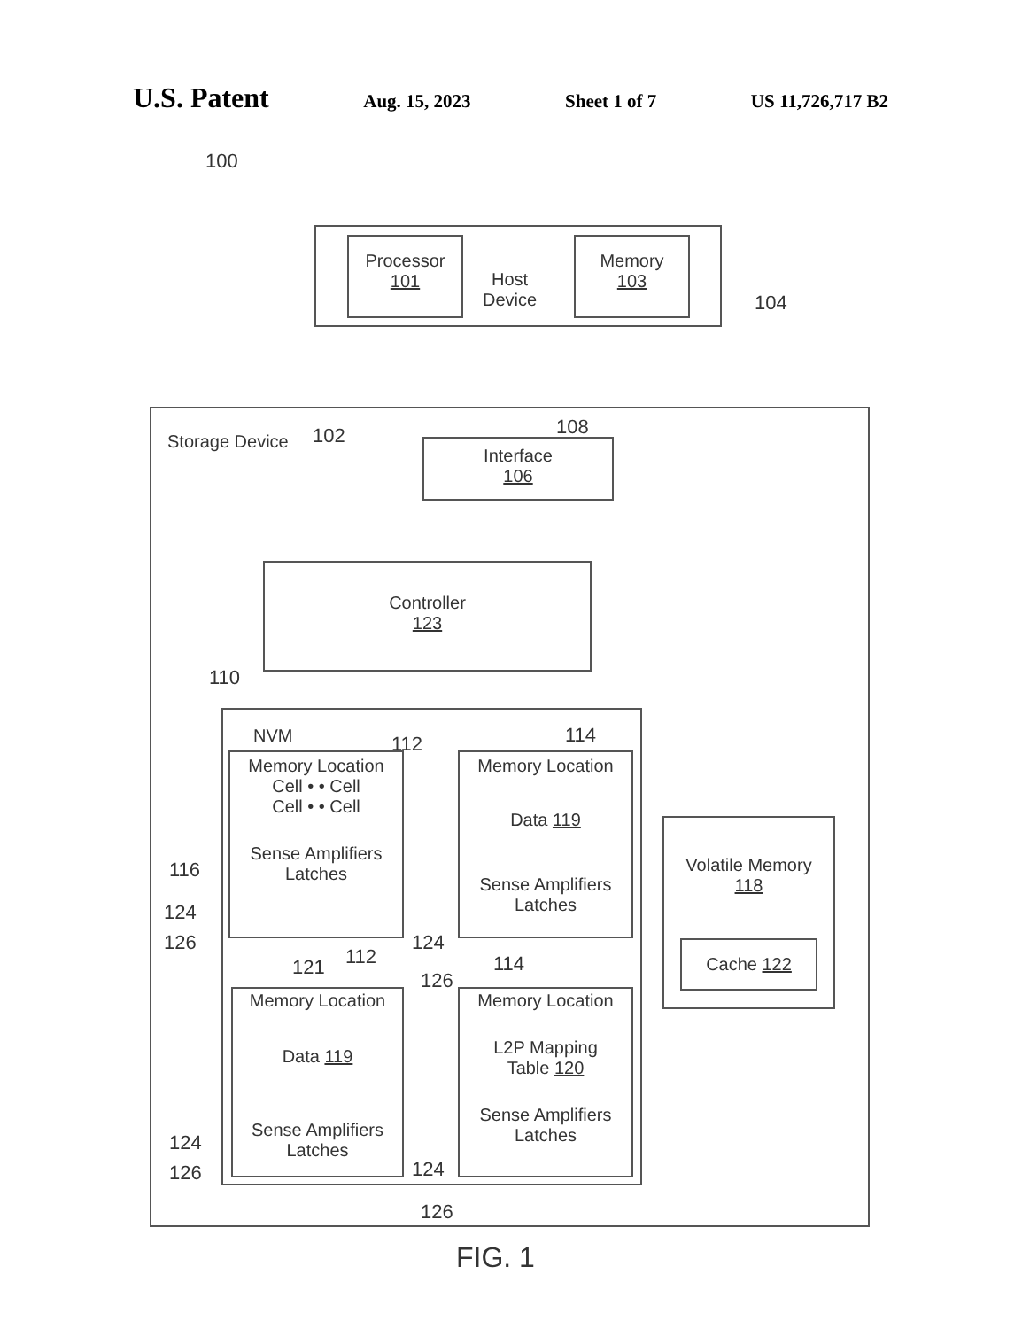U.S. Patent
Aug. 15, 2023 Sheet 1 of 7 US 11,726,717 B2
100
Processor
101
Host
Device
Memory
103
104
108
102
Storage Device
Interface
106
Controller
123
110
NVM 112 114
Memory Location
Cell • • Cell
Cell • • Cell
Sense Amplifiers
Latches
Memory Location
Data 119
Sense Amplifiers
Latches
116
124
126 124
121 112
126
114
Memory Location
Data 119
Sense Amplifiers
Latches
Memory Location
L2P Mapping
Table 120
Sense Amplifiers
Latches
124
126 124
126
Volatile Memory
118
Cache 122
FIG. 1